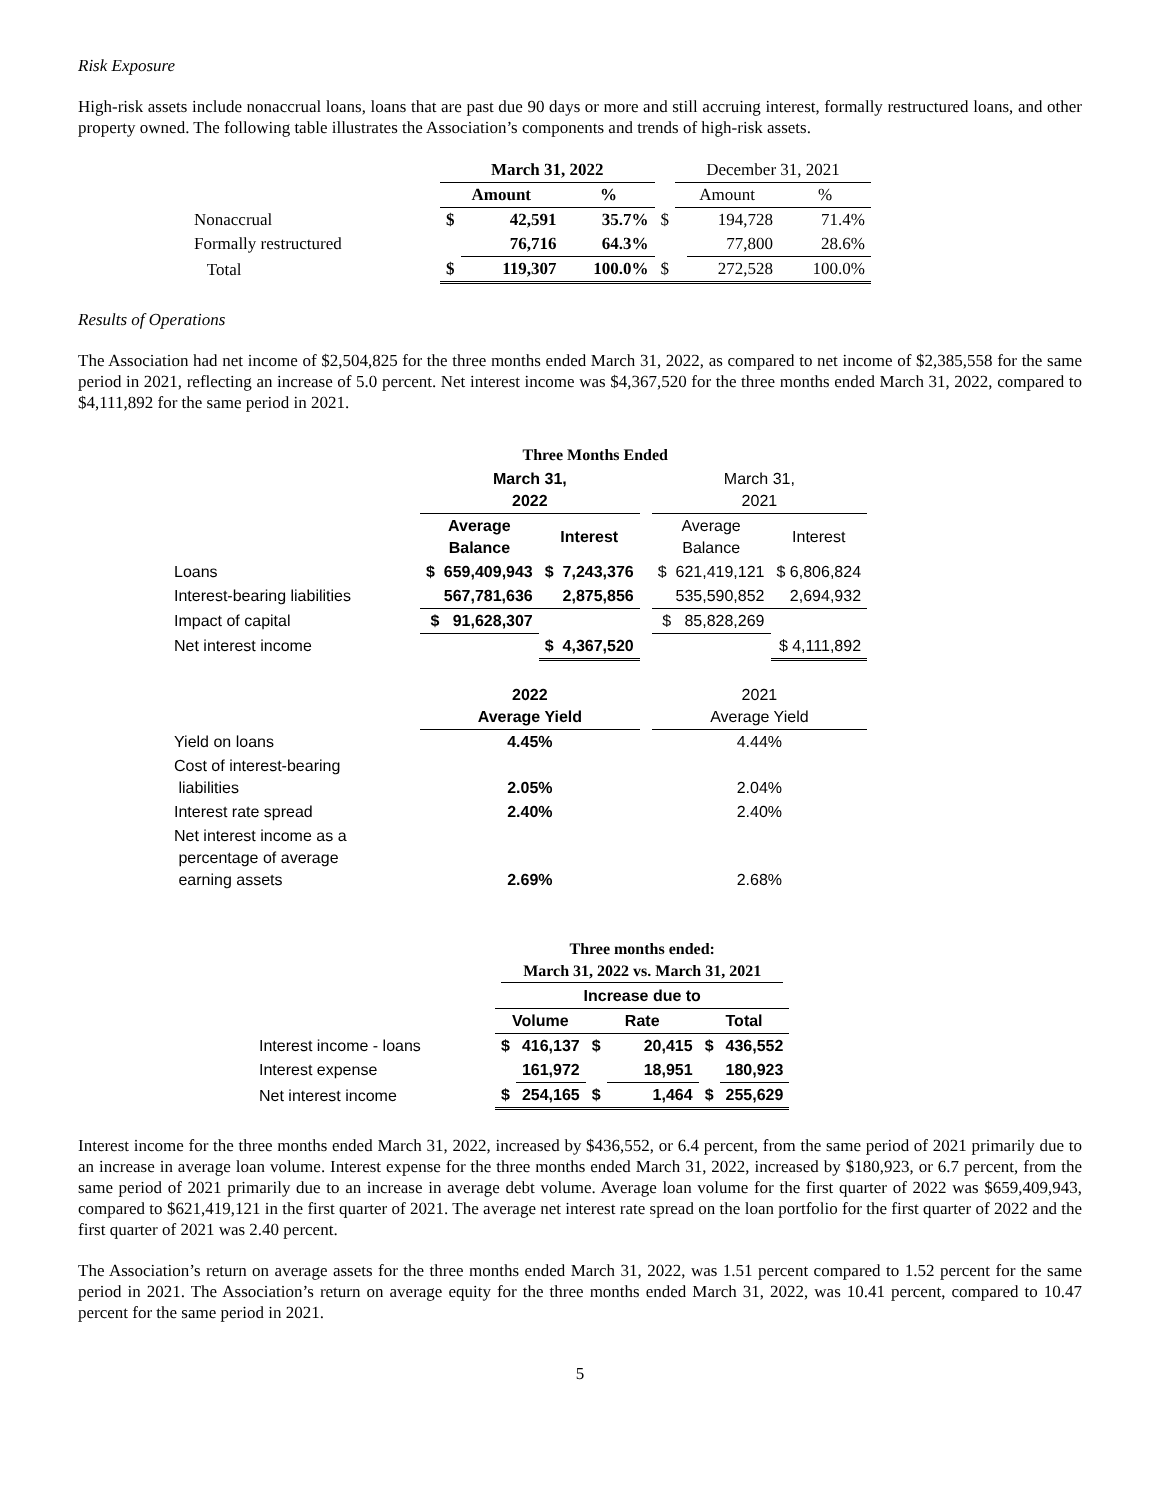Risk Exposure
High-risk assets include nonaccrual loans, loans that are past due 90 days or more and still accruing interest, formally restructured loans, and other property owned. The following table illustrates the Association’s components and trends of high-risk assets.
| | March 31, 2022 | | | | December 31, 2021 | | |
| | Amount | | % | | Amount | | % |
| Nonaccrual | $ | 42,591 | 35.7% | $ | | 194,728 | 71.4% |
| Formally restructured | | 76,716 | 64.3% | | | 77,800 | 28.6% |
| Total | $ | 119,307 | 100.0% | $ | | 272,528 | 100.0% |
Results of Operations
The Association had net income of $2,504,825 for the three months ended March 31, 2022, as compared to net income of $2,385,558 for the same period in 2021, reflecting an increase of 5.0 percent. Net interest income was $4,367,520 for the three months ended March 31, 2022, compared to $4,111,892 for the same period in 2021.
| | Three Months Ended | | | | |
| | March 31, 2022 | | | March 31, 2021 | |
| | Average Balance | Interest | | Average Balance | Interest |
| Loans | $ 659,409,943 | $ 7,243,376 | | $ 621,419,121 | $ 6,806,824 |
| Interest-bearing liabilities | 567,781,636 | 2,875,856 | | 535,590,852 | 2,694,932 |
| Impact of capital | $ 91,628,307 | | | $ 85,828,269 | |
| Net interest income | | $ 4,367,520 | | | $ 4,111,892 |
| | 2022 Average Yield | | | 2021 Average Yield | |
| Yield on loans | 4.45% | | | 4.44% | |
| Cost of interest-bearing liabilities | 2.05% | | | 2.04% | |
| Interest rate spread | 2.40% | | | 2.40% | |
| Net interest income as a percentage of average earning assets | 2.69% | | | 2.68% | |
| | Three months ended: March 31, 2022 vs. March 31, 2021 | | | | | |
| | Increase due to | | | | | |
| | Volume | | Rate | | Total | |
| Interest income - loans | $ | 416,137 | $ | 20,415 | $ | 436,552 |
| Interest expense | | 161,972 | | 18,951 | | 180,923 |
| Net interest income | $ | 254,165 | $ | 1,464 | $ | 255,629 |
Interest income for the three months ended March 31, 2022, increased by $436,552, or 6.4 percent, from the same period of 2021 primarily due to an increase in average loan volume. Interest expense for the three months ended March 31, 2022, increased by $180,923, or 6.7 percent, from the same period of 2021 primarily due to an increase in average debt volume. Average loan volume for the first quarter of 2022 was $659,409,943, compared to $621,419,121 in the first quarter of 2021. The average net interest rate spread on the loan portfolio for the first quarter of 2022 and the first quarter of 2021 was 2.40 percent.
The Association’s return on average assets for the three months ended March 31, 2022, was 1.51 percent compared to 1.52 percent for the same period in 2021. The Association’s return on average equity for the three months ended March 31, 2022, was 10.41 percent, compared to 10.47 percent for the same period in 2021.
5